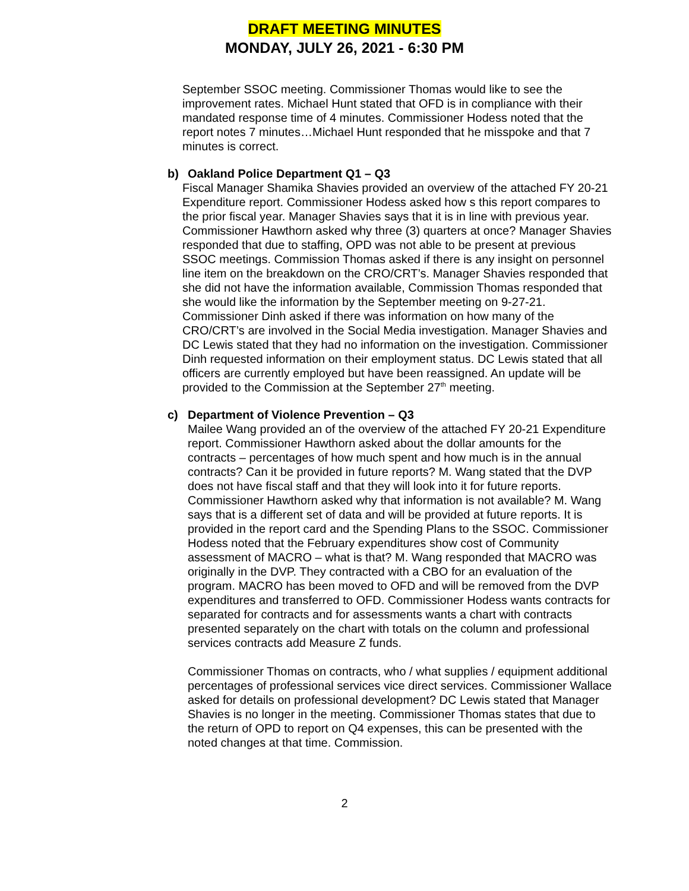DRAFT MEETING MINUTES
MONDAY, JULY 26, 2021 - 6:30 PM
September SSOC meeting. Commissioner Thomas would like to see the improvement rates. Michael Hunt stated that OFD is in compliance with their mandated response time of 4 minutes. Commissioner Hodess noted that the report notes 7 minutes…Michael Hunt responded that he misspoke and that 7 minutes is correct.
b) Oakland Police Department Q1 – Q3
Fiscal Manager Shamika Shavies provided an overview of the attached FY 20-21 Expenditure report. Commissioner Hodess asked how s this report compares to the prior fiscal year. Manager Shavies says that it is in line with previous year. Commissioner Hawthorn asked why three (3) quarters at once? Manager Shavies responded that due to staffing, OPD was not able to be present at previous SSOC meetings. Commission Thomas asked if there is any insight on personnel line item on the breakdown on the CRO/CRT’s. Manager Shavies responded that she did not have the information available, Commission Thomas responded that she would like the information by the September meeting on 9-27-21. Commissioner Dinh asked if there was information on how many of the CRO/CRT’s are involved in the Social Media investigation. Manager Shavies and DC Lewis stated that they had no information on the investigation. Commissioner Dinh requested information on their employment status. DC Lewis stated that all officers are currently employed but have been reassigned. An update will be provided to the Commission at the September 27<sup>th</sup> meeting.
c) Department of Violence Prevention – Q3
Mailee Wang provided an of the overview of the attached FY 20-21 Expenditure report. Commissioner Hawthorn asked about the dollar amounts for the contracts – percentages of how much spent and how much is in the annual contracts? Can it be provided in future reports? M. Wang stated that the DVP does not have fiscal staff and that they will look into it for future reports. Commissioner Hawthorn asked why that information is not available? M. Wang says that is a different set of data and will be provided at future reports. It is provided in the report card and the Spending Plans to the SSOC. Commissioner Hodess noted that the February expenditures show cost of Community assessment of MACRO – what is that? M. Wang responded that MACRO was originally in the DVP. They contracted with a CBO for an evaluation of the program. MACRO has been moved to OFD and will be removed from the DVP expenditures and transferred to OFD. Commissioner Hodess wants contracts for separated for contracts and for assessments wants a chart with contracts presented separately on the chart with totals on the column and professional services contracts add Measure Z funds.
Commissioner Thomas on contracts, who / what supplies / equipment additional percentages of professional services vice direct services. Commissioner Wallace asked for details on professional development? DC Lewis stated that Manager Shavies is no longer in the meeting. Commissioner Thomas states that due to the return of OPD to report on Q4 expenses, this can be presented with the noted changes at that time. Commission.
2